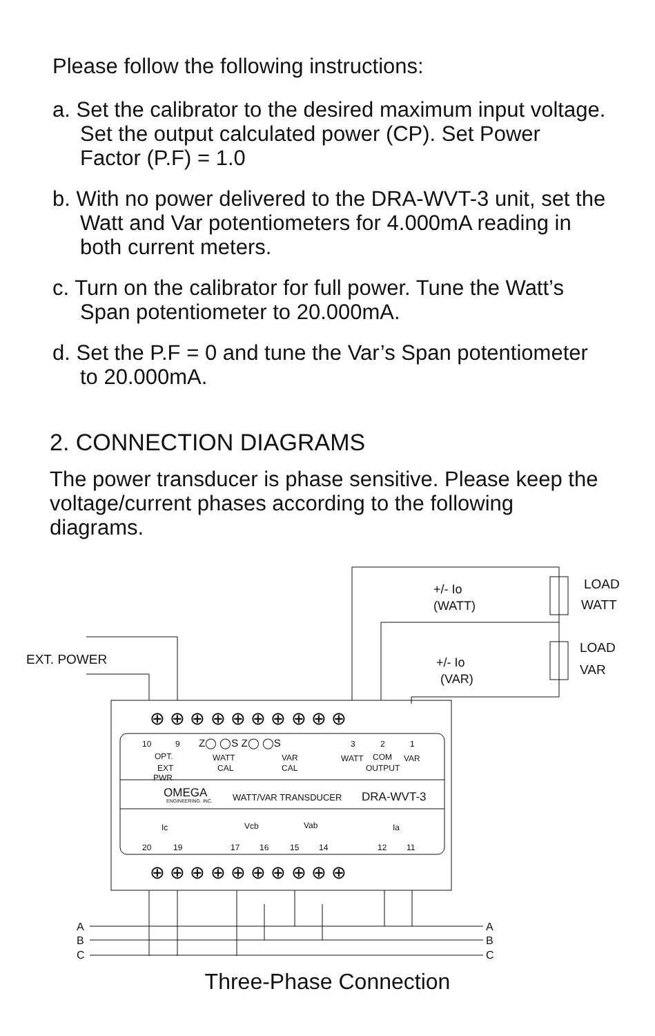Please follow the following instructions:
a. Set the calibrator to the desired maximum input voltage. Set the output calculated power (CP). Set Power Factor (P.F) = 1.0
b. With no power delivered to the DRA-WVT-3 unit, set the Watt and Var potentiometers for 4.000mA reading in both current meters.
c. Turn on the calibrator for full power. Tune the Watt’s Span potentiometer to 20.000mA.
d. Set the P.F = 0 and tune the Var’s Span potentiometer to 20.000mA.
2. CONNECTION DIAGRAMS
The power transducer is phase sensitive. Please keep the voltage/current phases according to the following diagrams.
EXT. POWER
LOAD
WATT
LOAD
VAR
+/- Io
(WATT)
+/- Io
(VAR)
10
9
Z◯ ◯S Z◯ ◯S
3
2
1
OPT.
EXT
PWR
WATT
CAL
VAR
CAL
WATT
COM
VAR
OUTPUT
OMEGA
ENGINEERING. INC.
WATT/VAR TRANSDUCER
DRA-WVT-3
Ic
Vcb
Vab
Ia
20
19
17
16
15
14
12
11
A
B
C
A
B
C
⊕ ⊕ ⊕ ⊕ ⊕ ⊕ ⊕ ⊕ ⊕ ⊕
⊕ ⊕ ⊕ ⊕ ⊕ ⊕ ⊕ ⊕ ⊕ ⊕
Three-Phase Connection